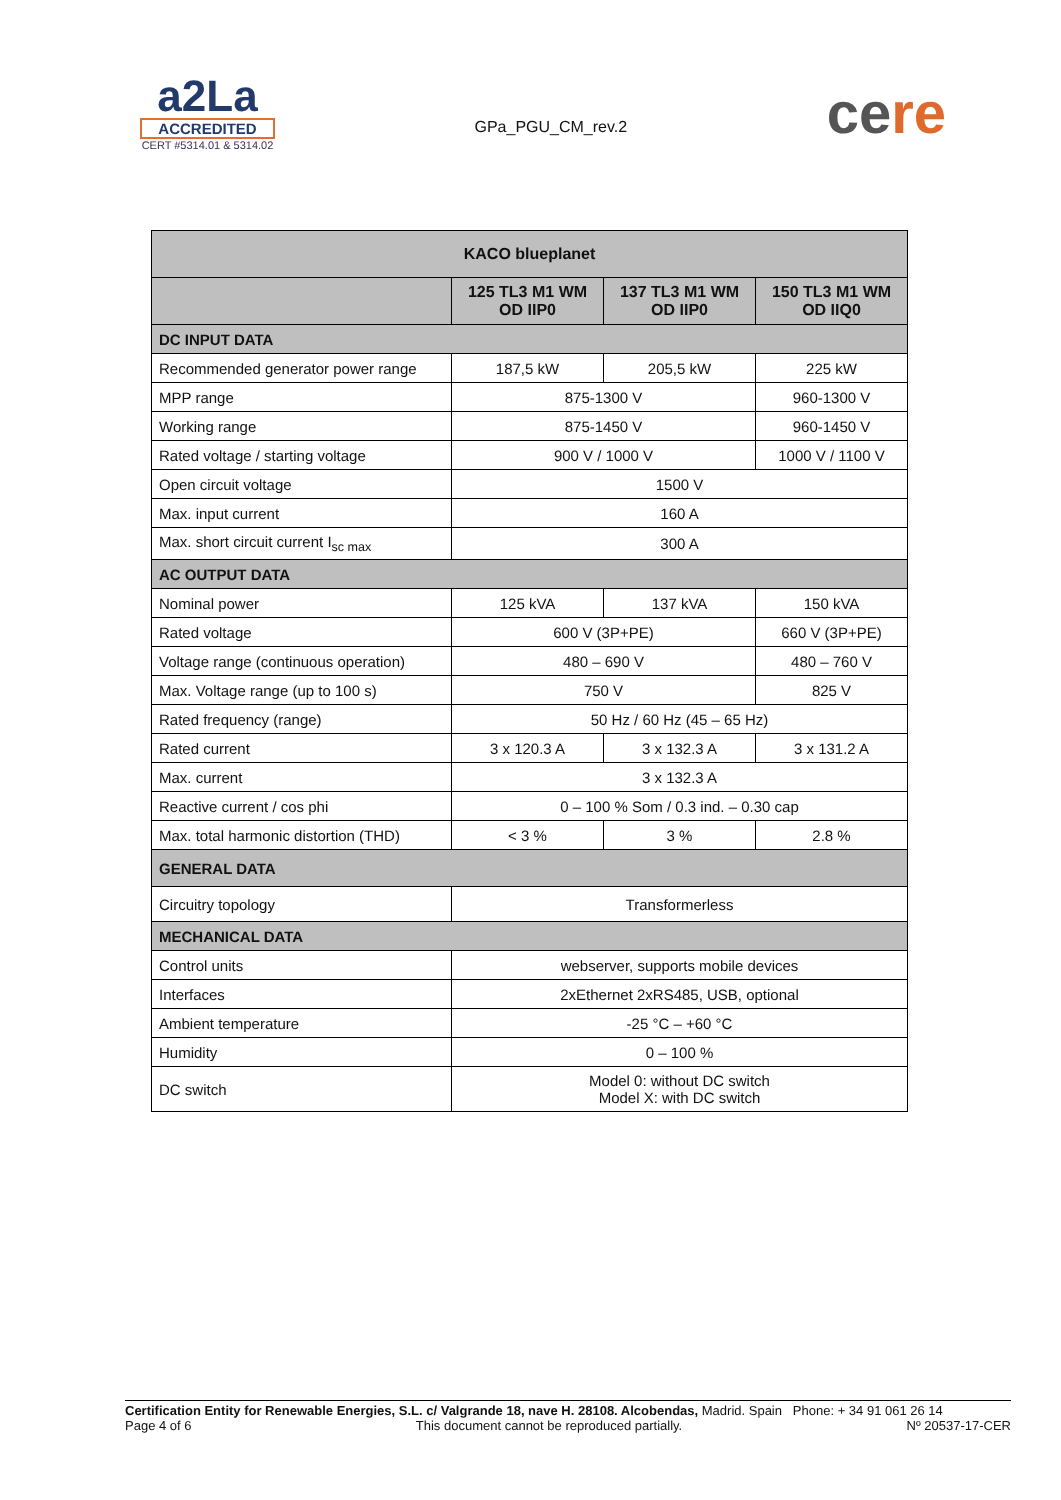a2La
ACCREDITED
CERT #5314.01 & 5314.02
GPa_PGU_CM_rev.2
cere
| KACO blueplanet | | | |
| --- | --- | --- | --- |
| | 125 TL3 M1 WM OD IIP0 | 137 TL3 M1 WM OD IIP0 | 150 TL3 M1 WM OD IIQ0 |
| DC INPUT DATA | | | |
| Recommended generator power range | 187,5 kW | 205,5 kW | 225 kW |
| MPP range | 875-1300 V | | 960-1300 V |
| Working range | 875-1450 V | | 960-1450 V |
| Rated voltage / starting voltage | 900 V / 1000 V | | 1000 V / 1100 V |
| Open circuit voltage | 1500 V | | |
| Max. input current | 160 A | | |
| Max. short circuit current I<sub>sc max</sub> | 300 A | | |
| AC OUTPUT DATA | | | |
| Nominal power | 125 kVA | 137 kVA | 150 kVA |
| Rated voltage | 600 V (3P+PE) | | 660 V (3P+PE) |
| Voltage range (continuous operation) | 480 – 690 V | | 480 – 760 V |
| Max. Voltage range (up to 100 s) | 750 V | | 825 V |
| Rated frequency (range) | 50 Hz / 60 Hz (45 – 65 Hz) | | |
| Rated current | 3 x 120.3 A | 3 x 132.3 A | 3 x 131.2 A |
| Max. current | 3 x 132.3 A | | |
| Reactive current / cos phi | 0 – 100 % Som / 0.3 ind. – 0.30 cap | | |
| Max. total harmonic distortion (THD) | < 3 % | 3 % | 2.8 % |
| GENERAL DATA | | | |
| Circuitry topology | Transformerless | | |
| MECHANICAL DATA | | | |
| Control units | webserver, supports mobile devices | | |
| Interfaces | 2xEthernet 2xRS485, USB, optional | | |
| Ambient temperature | -25 °C – +60 °C | | |
| Humidity | 0 – 100 % | | |
| DC switch | Model 0: without DC switch Model X: with DC switch | | |
Certification Entity for Renewable Energies, S.L. c/ Valgrande 18, nave H. 28108. Alcobendas, Madrid. Spain Phone: + 34 91 061 26 14
Page 4 of 6 This document cannot be reproduced partially. Nº 20537-17-CER